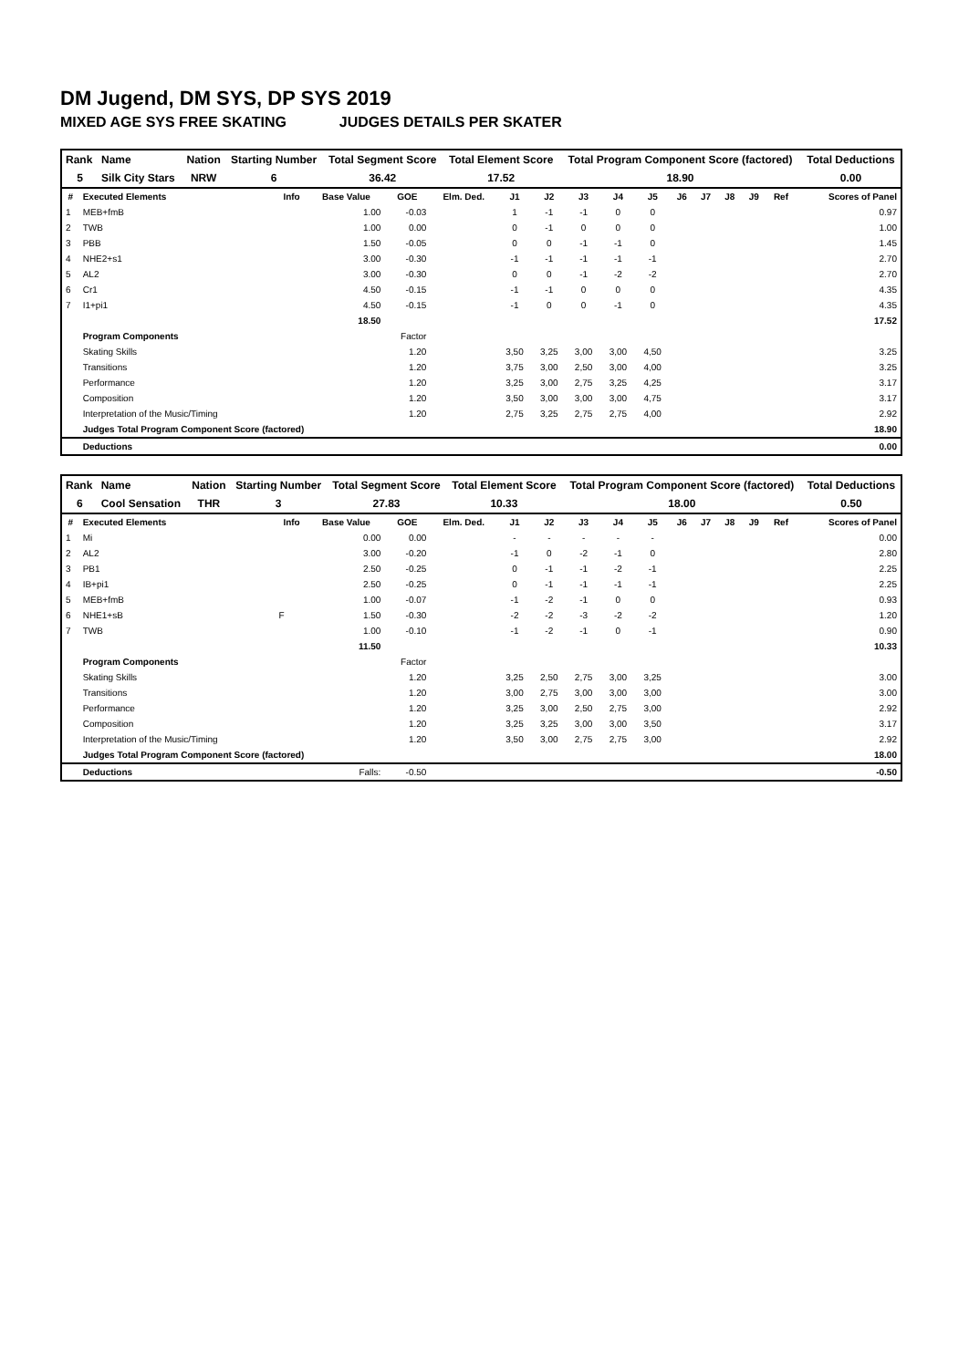DM Jugend, DM SYS, DP SYS 2019
MIXED AGE SYS FREE SKATING JUDGES DETAILS PER SKATER
| Rank | Name | Nation | Starting Number | Total Segment Score | Total Element Score | Total Program Component Score (factored) | Total Deductions |
| --- | --- | --- | --- | --- | --- | --- | --- |
| 5 | Silk City Stars | NRW | 6 | 36.42 | 17.52 | 18.90 | 0.00 |
| # | Executed Elements | Info | Base Value | GOE | Elm. Ded. | J1 | J2 | J3 | J4 | J5 | J6 | J7 | J8 | J9 | Ref | Scores of Panel |
| --- | --- | --- | --- | --- | --- | --- | --- | --- | --- | --- | --- | --- | --- | --- | --- | --- |
| 1 | MEB+fmB | | 1.00 | -0.03 | | 1 | -1 | -1 | 0 | 0 | | | | | | 0.97 |
| 2 | TWB | | 1.00 | 0.00 | | 0 | -1 | 0 | 0 | 0 | | | | | | 1.00 |
| 3 | PBB | | 1.50 | -0.05 | | 0 | 0 | -1 | -1 | 0 | | | | | | 1.45 |
| 4 | NHE2+s1 | | 3.00 | -0.30 | | -1 | -1 | -1 | -1 | -1 | | | | | | 2.70 |
| 5 | AL2 | | 3.00 | -0.30 | | 0 | 0 | -1 | -2 | -2 | | | | | | 2.70 |
| 6 | Cr1 | | 4.50 | -0.15 | | -1 | -1 | 0 | 0 | 0 | | | | | | 4.35 |
| 7 | I1+pi1 | | 4.50 | -0.15 | | -1 | 0 | 0 | -1 | 0 | | | | | | 4.35 |
| | | | 18.50 | | | | | | | | | | | | | 17.52 |
| | Program Components | | | Factor | | | | | | | | | | | | |
| | Skating Skills | | | 1.20 | | 3,50 | 3,25 | 3,00 | 3,00 | 4,50 | | | | | | 3.25 |
| | Transitions | | | 1.20 | | 3,75 | 3,00 | 2,50 | 3,00 | 4,00 | | | | | | 3.25 |
| | Performance | | | 1.20 | | 3,25 | 3,00 | 2,75 | 3,25 | 4,25 | | | | | | 3.17 |
| | Composition | | | 1.20 | | 3,50 | 3,00 | 3,00 | 3,00 | 4,75 | | | | | | 3.17 |
| | Interpretation of the Music/Timing | | | 1.20 | | 2,75 | 3,25 | 2,75 | 2,75 | 4,00 | | | | | | 2.92 |
| | Judges Total Program Component Score (factored) | | | | | | | | | | | | | | | 18.90 |
| | Deductions | | | | | | | | | | | | | | | 0.00 |
| Rank | Name | Nation | Starting Number | Total Segment Score | Total Element Score | Total Program Component Score (factored) | Total Deductions |
| --- | --- | --- | --- | --- | --- | --- | --- |
| 6 | Cool Sensation | THR | 3 | 27.83 | 10.33 | 18.00 | 0.50 |
| # | Executed Elements | Info | Base Value | GOE | Elm. Ded. | J1 | J2 | J3 | J4 | J5 | J6 | J7 | J8 | J9 | Ref | Scores of Panel |
| --- | --- | --- | --- | --- | --- | --- | --- | --- | --- | --- | --- | --- | --- | --- | --- | --- |
| 1 | Mi | | 0.00 | 0.00 | | - | - | - | - | - | | | | | | 0.00 |
| 2 | AL2 | | 3.00 | -0.20 | | -1 | 0 | -2 | -1 | 0 | | | | | | 2.80 |
| 3 | PB1 | | 2.50 | -0.25 | | 0 | -1 | -1 | -2 | -1 | | | | | | 2.25 |
| 4 | IB+pi1 | | 2.50 | -0.25 | | 0 | -1 | -1 | -1 | -1 | | | | | | 2.25 |
| 5 | MEB+fmB | | 1.00 | -0.07 | | -1 | -2 | -1 | 0 | 0 | | | | | | 0.93 |
| 6 | NHE1+sB | F | 1.50 | -0.30 | | -2 | -2 | -3 | -2 | -2 | | | | | | 1.20 |
| 7 | TWB | | 1.00 | -0.10 | | -1 | -2 | -1 | 0 | -1 | | | | | | 0.90 |
| | | | 11.50 | | | | | | | | | | | | | 10.33 |
| | Program Components | | | Factor | | | | | | | | | | | | |
| | Skating Skills | | | 1.20 | | 3,25 | 2,50 | 2,75 | 3,00 | 3,25 | | | | | | 3.00 |
| | Transitions | | | 1.20 | | 3,00 | 2,75 | 3,00 | 3,00 | 3,00 | | | | | | 3.00 |
| | Performance | | | 1.20 | | 3,25 | 3,00 | 2,50 | 2,75 | 3,00 | | | | | | 2.92 |
| | Composition | | | 1.20 | | 3,25 | 3,25 | 3,00 | 3,00 | 3,50 | | | | | | 3.17 |
| | Interpretation of the Music/Timing | | | 1.20 | | 3,50 | 3,00 | 2,75 | 2,75 | 3,00 | | | | | | 2.92 |
| | Judges Total Program Component Score (factored) | | | | | | | | | | | | | | | 18.00 |
| | Deductions | Falls: | | -0.50 | | | | | | | | | | | | -0.50 |